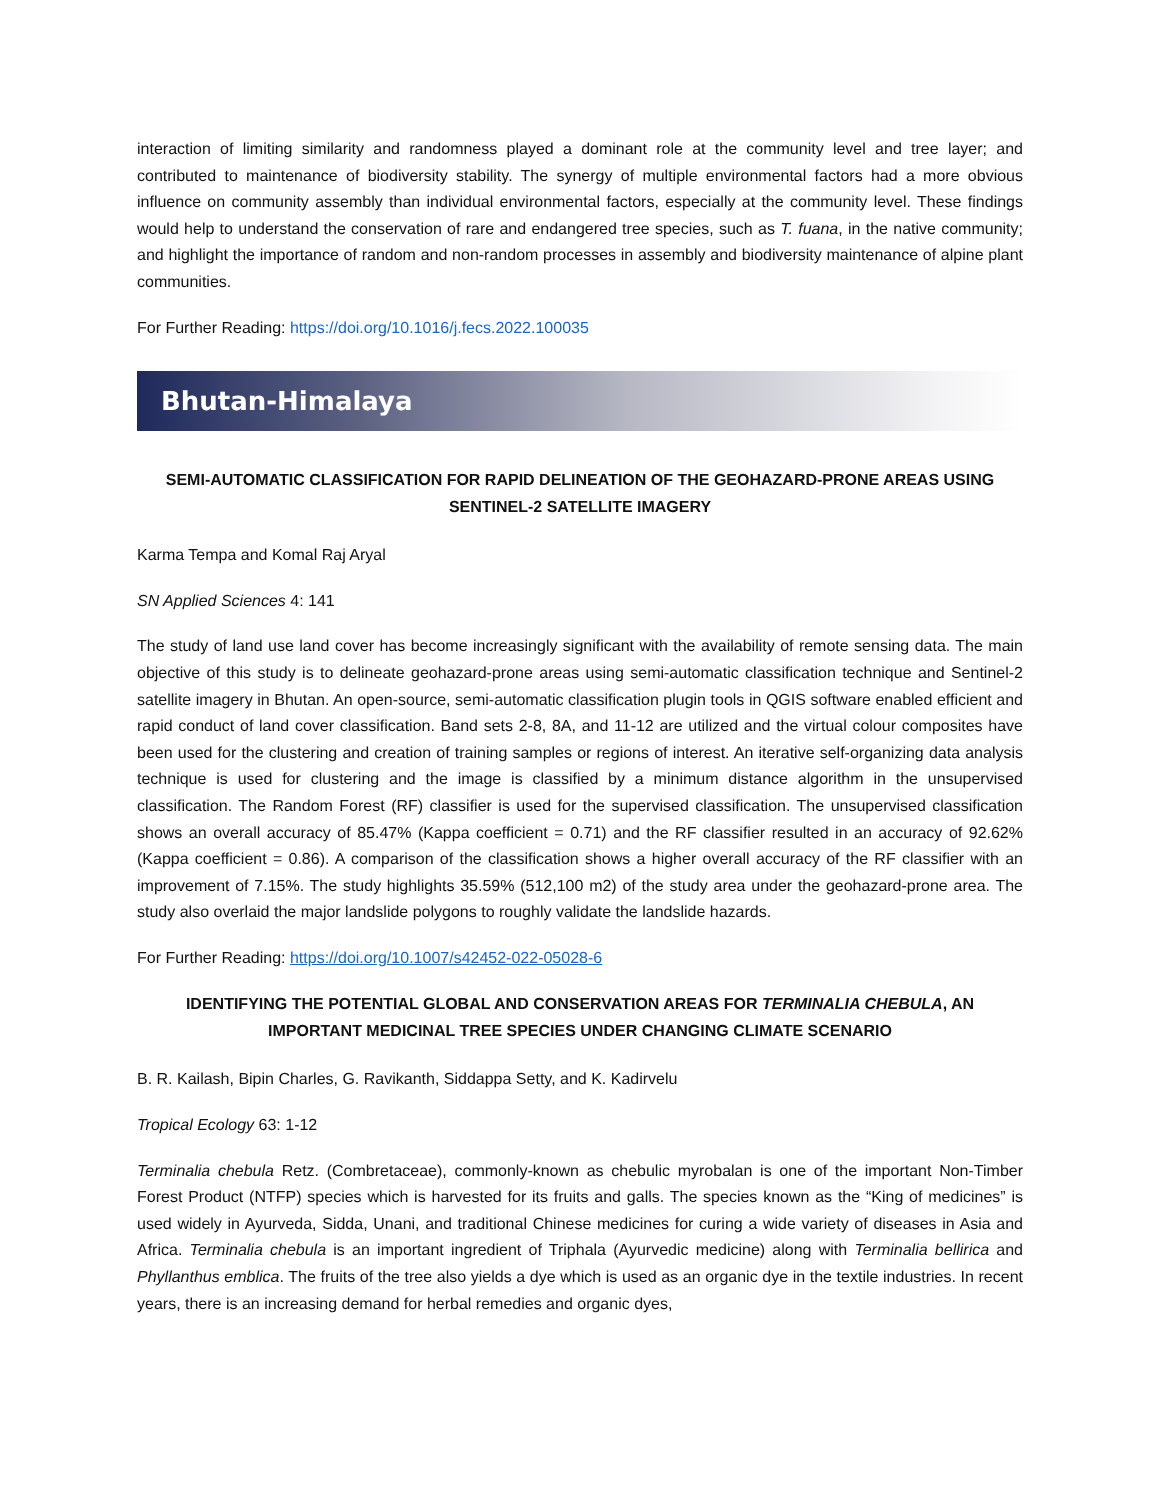interaction of limiting similarity and randomness played a dominant role at the community level and tree layer; and contributed to maintenance of biodiversity stability. The synergy of multiple environmental factors had a more obvious influence on community assembly than individual environmental factors, especially at the community level. These findings would help to understand the conservation of rare and endangered tree species, such as T. fuana, in the native community; and highlight the importance of random and non-random processes in assembly and biodiversity maintenance of alpine plant communities.
For Further Reading: https://doi.org/10.1016/j.fecs.2022.100035
Bhutan-Himalaya
SEMI-AUTOMATIC CLASSIFICATION FOR RAPID DELINEATION OF THE GEOHAZARD-PRONE AREAS USING SENTINEL-2 SATELLITE IMAGERY
Karma Tempa and Komal Raj Aryal
SN Applied Sciences 4: 141
The study of land use land cover has become increasingly significant with the availability of remote sensing data. The main objective of this study is to delineate geohazard-prone areas using semi-automatic classification technique and Sentinel-2 satellite imagery in Bhutan. An open-source, semi-automatic classification plugin tools in QGIS software enabled efficient and rapid conduct of land cover classification. Band sets 2-8, 8A, and 11-12 are utilized and the virtual colour composites have been used for the clustering and creation of training samples or regions of interest. An iterative self-organizing data analysis technique is used for clustering and the image is classified by a minimum distance algorithm in the unsupervised classification. The Random Forest (RF) classifier is used for the supervised classification. The unsupervised classification shows an overall accuracy of 85.47% (Kappa coefficient = 0.71) and the RF classifier resulted in an accuracy of 92.62% (Kappa coefficient = 0.86). A comparison of the classification shows a higher overall accuracy of the RF classifier with an improvement of 7.15%. The study highlights 35.59% (512,100 m2) of the study area under the geohazard-prone area. The study also overlaid the major landslide polygons to roughly validate the landslide hazards.
For Further Reading: https://doi.org/10.1007/s42452-022-05028-6
IDENTIFYING THE POTENTIAL GLOBAL AND CONSERVATION AREAS FOR TERMINALIA CHEBULA, AN IMPORTANT MEDICINAL TREE SPECIES UNDER CHANGING CLIMATE SCENARIO
B. R. Kailash, Bipin Charles, G. Ravikanth, Siddappa Setty, and K. Kadirvelu
Tropical Ecology 63: 1-12
Terminalia chebula Retz. (Combretaceae), commonly-known as chebulic myrobalan is one of the important Non-Timber Forest Product (NTFP) species which is harvested for its fruits and galls. The species known as the “King of medicines” is used widely in Ayurveda, Sidda, Unani, and traditional Chinese medicines for curing a wide variety of diseases in Asia and Africa. Terminalia chebula is an important ingredient of Triphala (Ayurvedic medicine) along with Terminalia bellirica and Phyllanthus emblica. The fruits of the tree also yields a dye which is used as an organic dye in the textile industries. In recent years, there is an increasing demand for herbal remedies and organic dyes,